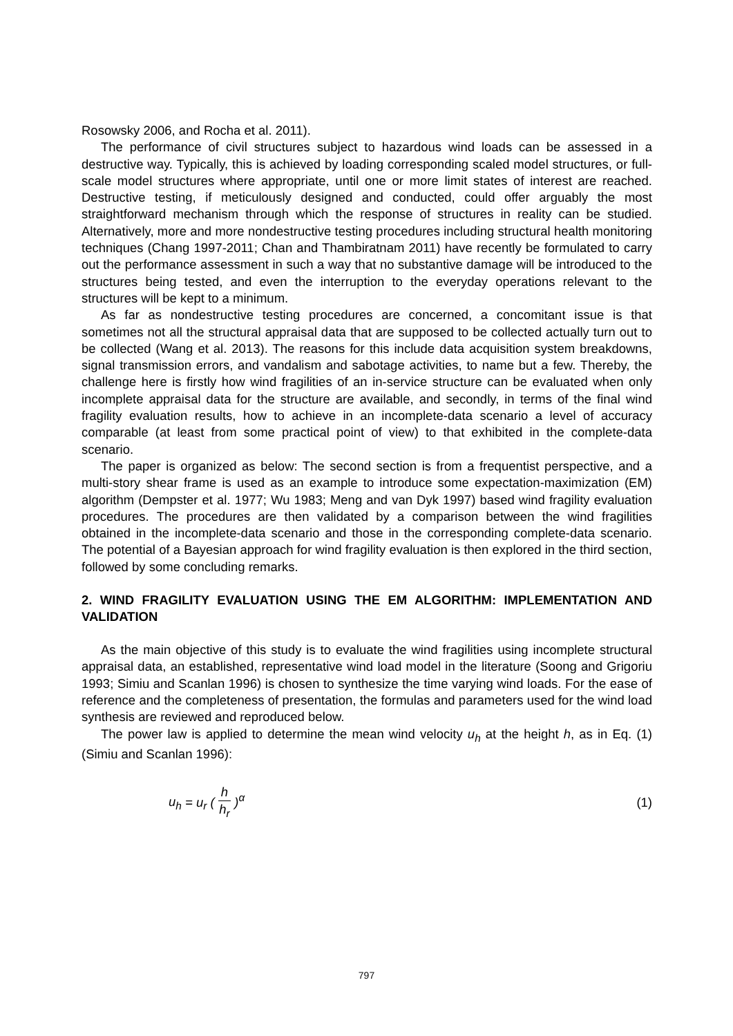Rosowsky 2006, and Rocha et al. 2011).
The performance of civil structures subject to hazardous wind loads can be assessed in a destructive way. Typically, this is achieved by loading corresponding scaled model structures, or full-scale model structures where appropriate, until one or more limit states of interest are reached. Destructive testing, if meticulously designed and conducted, could offer arguably the most straightforward mechanism through which the response of structures in reality can be studied. Alternatively, more and more nondestructive testing procedures including structural health monitoring techniques (Chang 1997-2011; Chan and Thambiratnam 2011) have recently be formulated to carry out the performance assessment in such a way that no substantive damage will be introduced to the structures being tested, and even the interruption to the everyday operations relevant to the structures will be kept to a minimum.
As far as nondestructive testing procedures are concerned, a concomitant issue is that sometimes not all the structural appraisal data that are supposed to be collected actually turn out to be collected (Wang et al. 2013). The reasons for this include data acquisition system breakdowns, signal transmission errors, and vandalism and sabotage activities, to name but a few. Thereby, the challenge here is firstly how wind fragilities of an in-service structure can be evaluated when only incomplete appraisal data for the structure are available, and secondly, in terms of the final wind fragility evaluation results, how to achieve in an incomplete-data scenario a level of accuracy comparable (at least from some practical point of view) to that exhibited in the complete-data scenario.
The paper is organized as below: The second section is from a frequentist perspective, and a multi-story shear frame is used as an example to introduce some expectation-maximization (EM) algorithm (Dempster et al. 1977; Wu 1983; Meng and van Dyk 1997) based wind fragility evaluation procedures. The procedures are then validated by a comparison between the wind fragilities obtained in the incomplete-data scenario and those in the corresponding complete-data scenario. The potential of a Bayesian approach for wind fragility evaluation is then explored in the third section, followed by some concluding remarks.
2. WIND FRAGILITY EVALUATION USING THE EM ALGORITHM: IMPLEMENTATION AND VALIDATION
As the main objective of this study is to evaluate the wind fragilities using incomplete structural appraisal data, an established, representative wind load model in the literature (Soong and Grigoriu 1993; Simiu and Scanlan 1996) is chosen to synthesize the time varying wind loads. For the ease of reference and the completeness of presentation, the formulas and parameters used for the wind load synthesis are reviewed and reproduced below.
The power law is applied to determine the mean wind velocity u<sub>h</sub> at the height h, as in Eq. (1) (Simiu and Scanlan 1996):
u<sub>h</sub> = u<sub>r</sub> ( h h<sub>r</sub> )<sup>α</sup> (1)
797